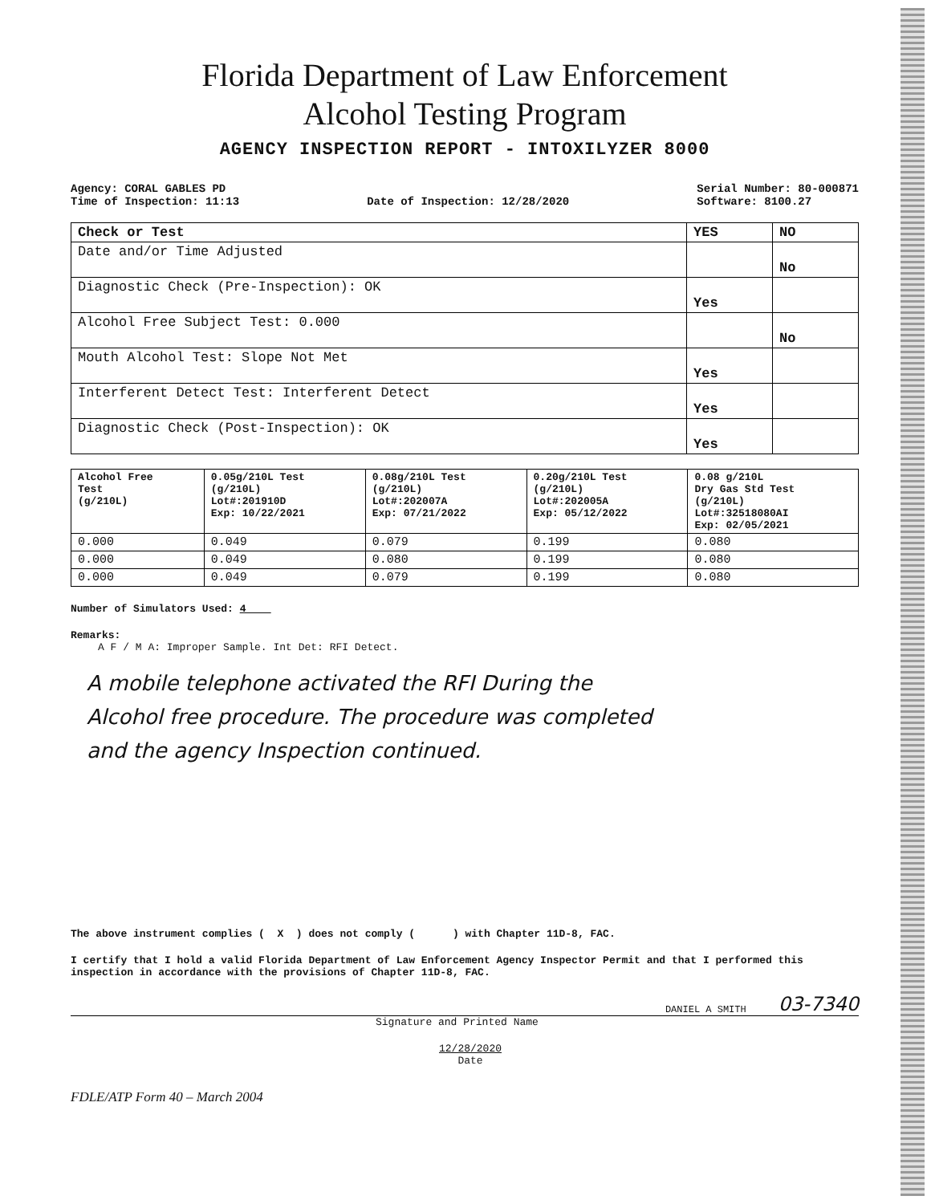Florida Department of Law Enforcement
Alcohol Testing Program
AGENCY INSPECTION REPORT - INTOXILYZER 8000
Agency: CORAL GABLES PD
Time of Inspection: 11:13
Date of Inspection: 12/28/2020 Serial Number: 80-000871
Software: 8100.27
| Check or Test | YES | NO |
| --- | --- | --- |
| Date and/or Time Adjusted | | No |
| Diagnostic Check (Pre-Inspection): OK | Yes | |
| Alcohol Free Subject Test: 0.000 | | No |
| Mouth Alcohol Test: Slope Not Met | Yes | |
| Interferent Detect Test: Interferent Detect | Yes | |
| Diagnostic Check (Post-Inspection): OK | Yes | |
| Alcohol Free Test (g/210L) | 0.05g/210L Test (g/210L) Lot#:201910D Exp: 10/22/2021 | 0.08g/210L Test (g/210L) Lot#:202007A Exp: 07/21/2022 | 0.20g/210L Test (g/210L) Lot#:202005A Exp: 05/12/2022 | 0.08 g/210L Dry Gas Std Test (g/210L) Lot#:32518080AI Exp: 02/05/2021 |
| --- | --- | --- | --- | --- |
| 0.000 | 0.049 | 0.079 | 0.199 | 0.080 |
| 0.000 | 0.049 | 0.080 | 0.199 | 0.080 |
| 0.000 | 0.049 | 0.079 | 0.199 | 0.080 |
Number of Simulators Used: 4
Remarks:
A F / M A: Improper Sample. Int Det: RFI Detect.
A mobile telephone activated the RFI During the
Alcohol free procedure. The procedure was completed
and the agency Inspection continued.
The above instrument complies ( X ) does not comply ( ) with Chapter 11D-8, FAC.
I certify that I hold a valid Florida Department of Law Enforcement Agency Inspector Permit and that I performed this inspection in accordance with the provisions of Chapter 11D-8, FAC.
DANIEL A SMITH 03-7340
Signature and Printed Name
12/28/2020
Date
FDLE/ATP Form 40 – March 2004